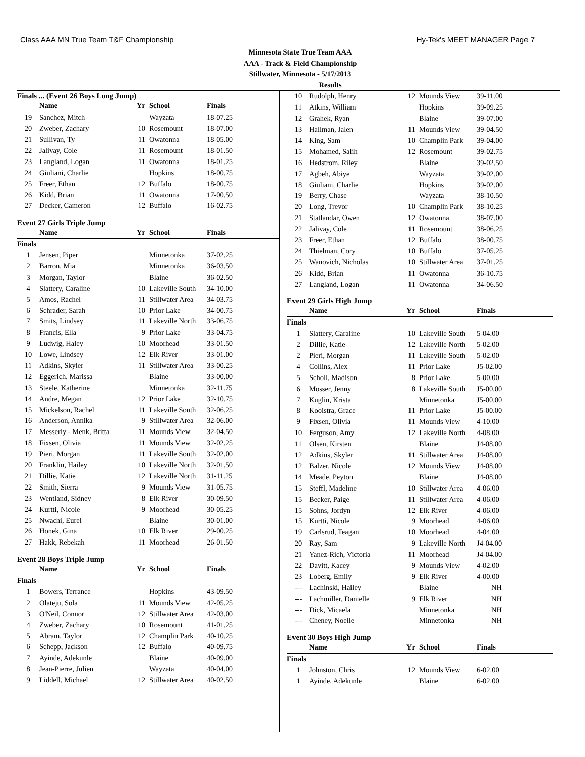Class AAA MN True Team T&F Championship Hy-Tek's MEET MANAGER Page 7
Minnesota State True Team AAA
AAA - Track & Field Championship
Stillwater, Minnesota - 5/17/2013
Results
Finals ... (Event 26 Boys Long Jump)
| | Name | Yr | School | Finals |
| --- | --- | --- | --- | --- |
| 19 | Sanchez, Mitch | | Wayzata | 18-07.25 |
| 20 | Zweber, Zachary | 10 | Rosemount | 18-07.00 |
| 21 | Sullivan, Ty | 11 | Owatonna | 18-05.00 |
| 22 | Jalivay, Cole | 11 | Rosemount | 18-01.50 |
| 23 | Langland, Logan | 11 | Owatonna | 18-01.25 |
| 24 | Giuliani, Charlie | | Hopkins | 18-00.75 |
| 25 | Freer, Ethan | 12 | Buffalo | 18-00.75 |
| 26 | Kidd, Brian | 11 | Owatonna | 17-00.50 |
| 27 | Decker, Cameron | 12 | Buffalo | 16-02.75 |
Event 27 Girls Triple Jump
| | Name | Yr | School | Finals |
| --- | --- | --- | --- | --- |
| Finals | | | | |
| 1 | Jensen, Piper | | Minnetonka | 37-02.25 |
| 2 | Barron, Mia | | Minnetonka | 36-03.50 |
| 3 | Morgan, Taylor | | Blaine | 36-02.50 |
| 4 | Slattery, Caraline | 10 | Lakeville South | 34-10.00 |
| 5 | Amos, Rachel | 11 | Stillwater Area | 34-03.75 |
| 6 | Schrader, Sarah | 10 | Prior Lake | 34-00.75 |
| 7 | Smits, Lindsey | 11 | Lakeville North | 33-06.75 |
| 8 | Francis, Ella | 9 | Prior Lake | 33-04.75 |
| 9 | Ludwig, Haley | 10 | Moorhead | 33-01.50 |
| 10 | Lowe, Lindsey | 12 | Elk River | 33-01.00 |
| 11 | Adkins, Skyler | 11 | Stillwater Area | 33-00.25 |
| 12 | Eggerich, Marissa | | Blaine | 33-00.00 |
| 13 | Steele, Katherine | | Minnetonka | 32-11.75 |
| 14 | Andre, Megan | 12 | Prior Lake | 32-10.75 |
| 15 | Mickelson, Rachel | 11 | Lakeville South | 32-06.25 |
| 16 | Anderson, Annika | 9 | Stillwater Area | 32-06.00 |
| 17 | Messerly - Menk, Britta | 11 | Mounds View | 32-04.50 |
| 18 | Fixsen, Olivia | 11 | Mounds View | 32-02.25 |
| 19 | Pieri, Morgan | 11 | Lakeville South | 32-02.00 |
| 20 | Franklin, Hailey | 10 | Lakeville North | 32-01.50 |
| 21 | Dillie, Katie | 12 | Lakeville North | 31-11.25 |
| 22 | Smith, Sierra | 9 | Mounds View | 31-05.75 |
| 23 | Wentland, Sidney | 8 | Elk River | 30-09.50 |
| 24 | Kurtti, Nicole | 9 | Moorhead | 30-05.25 |
| 25 | Nwachi, Eurel | | Blaine | 30-01.00 |
| 26 | Honek, Gina | 10 | Elk River | 29-00.25 |
| 27 | Hakk, Rebekah | 11 | Moorhead | 26-01.50 |
Event 28 Boys Triple Jump
| | Name | Yr | School | Finals |
| --- | --- | --- | --- | --- |
| Finals | | | | |
| 1 | Bowers, Terrance | | Hopkins | 43-09.50 |
| 2 | Olateju, Sola | 11 | Mounds View | 42-05.25 |
| 3 | O'Neil, Connor | 12 | Stillwater Area | 42-03.00 |
| 4 | Zweber, Zachary | 10 | Rosemount | 41-01.25 |
| 5 | Abram, Taylor | 12 | Champlin Park | 40-10.25 |
| 6 | Schepp, Jackson | 12 | Buffalo | 40-09.75 |
| 7 | Ayinde, Adekunle | | Blaine | 40-09.00 |
| 8 | Jean-Pierre, Julien | | Wayzata | 40-04.00 |
| 9 | Liddell, Michael | 12 | Stillwater Area | 40-02.50 |
| 10 | Rudolph, Henry | 12 | Mounds View | 39-11.00 |
| 11 | Atkins, William | | Hopkins | 39-09.25 |
| 12 | Grahek, Ryan | | Blaine | 39-07.00 |
| 13 | Hallman, Jalen | 11 | Mounds View | 39-04.50 |
| 14 | King, Sam | 10 | Champlin Park | 39-04.00 |
| 15 | Mohamed, Salih | 12 | Rosemount | 39-02.75 |
| 16 | Hedstrom, Riley | | Blaine | 39-02.50 |
| 17 | Agbeh, Abiye | | Wayzata | 39-02.00 |
| 18 | Giuliani, Charlie | | Hopkins | 39-02.00 |
| 19 | Berry, Chase | | Wayzata | 38-10.50 |
| 20 | Long, Trevor | 10 | Champlin Park | 38-10.25 |
| 21 | Statlandar, Owen | 12 | Owatonna | 38-07.00 |
| 22 | Jalivay, Cole | 11 | Rosemount | 38-06.25 |
| 23 | Freer, Ethan | 12 | Buffalo | 38-00.75 |
| 24 | Thielman, Cory | 10 | Buffalo | 37-05.25 |
| 25 | Wanovich, Nicholas | 10 | Stillwater Area | 37-01.25 |
| 26 | Kidd, Brian | 11 | Owatonna | 36-10.75 |
| 27 | Langland, Logan | 11 | Owatonna | 34-06.50 |
Event 29 Girls High Jump
| | Name | Yr | School | Finals |
| --- | --- | --- | --- | --- |
| Finals | | | | |
| 1 | Slattery, Caraline | 10 | Lakeville South | 5-04.00 |
| 2 | Dillie, Katie | 12 | Lakeville North | 5-02.00 |
| 2 | Pieri, Morgan | 11 | Lakeville South | 5-02.00 |
| 4 | Collins, Alex | 11 | Prior Lake | J5-02.00 |
| 5 | Scholl, Madison | 8 | Prior Lake | 5-00.00 |
| 6 | Mosser, Jenny | 8 | Lakeville South | J5-00.00 |
| 7 | Kuglin, Krista | | Minnetonka | J5-00.00 |
| 8 | Kooistra, Grace | 11 | Prior Lake | J5-00.00 |
| 9 | Fixsen, Olivia | 11 | Mounds View | 4-10.00 |
| 10 | Ferguson, Amy | 12 | Lakeville North | 4-08.00 |
| 11 | Olsen, Kirsten | | Blaine | J4-08.00 |
| 12 | Adkins, Skyler | 11 | Stillwater Area | J4-08.00 |
| 12 | Balzer, Nicole | 12 | Mounds View | J4-08.00 |
| 14 | Meade, Peyton | | Blaine | J4-08.00 |
| 15 | Steffl, Madeline | 10 | Stillwater Area | 4-06.00 |
| 15 | Becker, Paige | 11 | Stillwater Area | 4-06.00 |
| 15 | Sohns, Jordyn | 12 | Elk River | 4-06.00 |
| 15 | Kurtti, Nicole | 9 | Moorhead | 4-06.00 |
| 19 | Carlsrud, Teagan | 10 | Moorhead | 4-04.00 |
| 20 | Ray, Sam | 9 | Lakeville North | J4-04.00 |
| 21 | Yanez-Rich, Victoria | 11 | Moorhead | J4-04.00 |
| 22 | Davitt, Kacey | 9 | Mounds View | 4-02.00 |
| 23 | Loberg, Emily | 9 | Elk River | 4-00.00 |
| --- | Lachinski, Hailey | | Blaine | NH |
| --- | Lachmiller, Danielle | 9 | Elk River | NH |
| --- | Dick, Micaela | | Minnetonka | NH |
| --- | Cheney, Noelle | | Minnetonka | NH |
Event 30 Boys High Jump
| | Name | Yr | School | Finals |
| --- | --- | --- | --- | --- |
| Finals | | | | |
| 1 | Johnston, Chris | 12 | Mounds View | 6-02.00 |
| 1 | Ayinde, Adekunle | | Blaine | 6-02.00 |